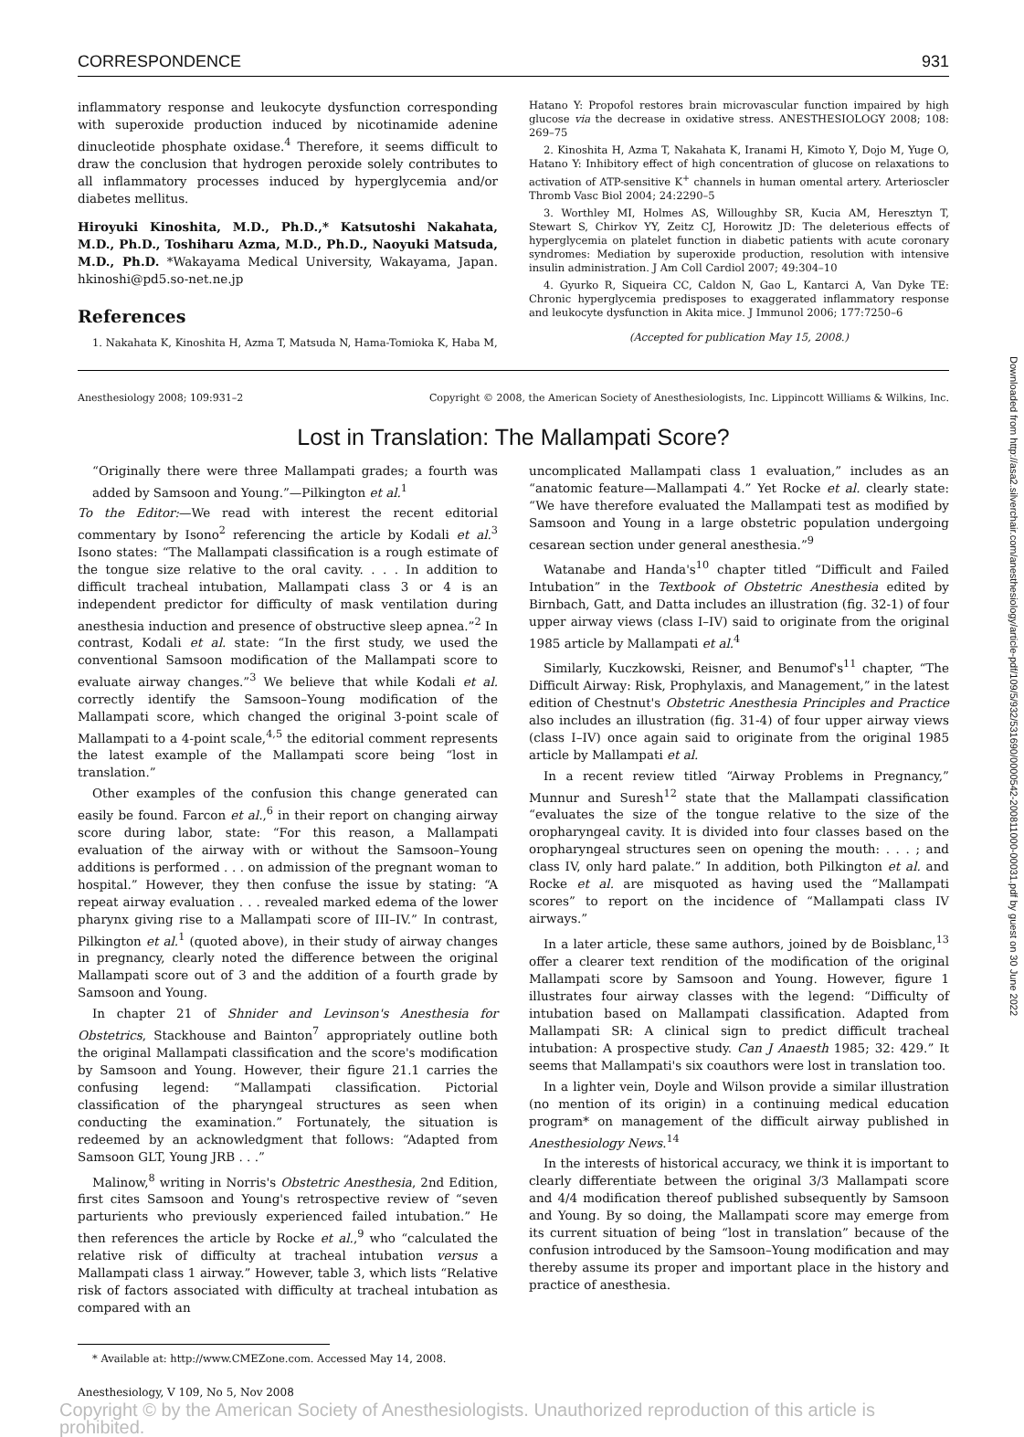CORRESPONDENCE 931
inflammatory response and leukocyte dysfunction corresponding with superoxide production induced by nicotinamide adenine dinucleotide phosphate oxidase.<sup>4</sup> Therefore, it seems difficult to draw the conclusion that hydrogen peroxide solely contributes to all inflammatory processes induced by hyperglycemia and/or diabetes mellitus.
Hiroyuki Kinoshita, M.D., Ph.D.,* Katsutoshi Nakahata, M.D., Ph.D., Toshiharu Azma, M.D., Ph.D., Naoyuki Matsuda, M.D., Ph.D. *Wakayama Medical University, Wakayama, Japan. hkinoshi@pd5.so-net.ne.jp
References
1. Nakahata K, Kinoshita H, Azma T, Matsuda N, Hama-Tomioka K, Haba M,
Hatano Y: Propofol restores brain microvascular function impaired by high glucose via the decrease in oxidative stress. ANESTHESIOLOGY 2008; 108: 269–75
2. Kinoshita H, Azma T, Nakahata K, Iranami H, Kimoto Y, Dojo M, Yuge O, Hatano Y: Inhibitory effect of high concentration of glucose on relaxations to activation of ATP-sensitive K<sup>+</sup> channels in human omental artery. Arterioscler Thromb Vasc Biol 2004; 24:2290–5
3. Worthley MI, Holmes AS, Willoughby SR, Kucia AM, Heresztyn T, Stewart S, Chirkov YY, Zeitz CJ, Horowitz JD: The deleterious effects of hyperglycemia on platelet function in diabetic patients with acute coronary syndromes: Mediation by superoxide production, resolution with intensive insulin administration. J Am Coll Cardiol 2007; 49:304–10
4. Gyurko R, Siqueira CC, Caldon N, Gao L, Kantarci A, Van Dyke TE: Chronic hyperglycemia predisposes to exaggerated inflammatory response and leukocyte dysfunction in Akita mice. J Immunol 2006; 177:7250–6
(Accepted for publication May 15, 2008.)
Anesthesiology 2008; 109:931–2 Copyright © 2008, the American Society of Anesthesiologists, Inc. Lippincott Williams & Wilkins, Inc.
Lost in Translation: The Mallampati Score?
“Originally there were three Mallampati grades; a fourth was added by Samsoon and Young.”—Pilkington et al.<sup>1</sup>
To the Editor:—We read with interest the recent editorial commentary by Isono<sup>2</sup> referencing the article by Kodali et al.<sup>3</sup> Isono states: “The Mallampati classification is a rough estimate of the tongue size relative to the oral cavity. . . . In addition to difficult tracheal intubation, Mallampati class 3 or 4 is an independent predictor for difficulty of mask ventilation during anesthesia induction and presence of obstructive sleep apnea.”<sup>2</sup> In contrast, Kodali et al. state: “In the first study, we used the conventional Samsoon modification of the Mallampati score to evaluate airway changes.”<sup>3</sup> We believe that while Kodali et al. correctly identify the Samsoon–Young modification of the Mallampati score, which changed the original 3-point scale of Mallampati to a 4-point scale,<sup>4,5</sup> the editorial comment represents the latest example of the Mallampati score being “lost in translation.”
Other examples of the confusion this change generated can easily be found. Farcon et al.,<sup>6</sup> in their report on changing airway score during labor, state: “For this reason, a Mallampati evaluation of the airway with or without the Samsoon–Young additions is performed . . . on admission of the pregnant woman to hospital.” However, they then confuse the issue by stating: “A repeat airway evaluation . . . revealed marked edema of the lower pharynx giving rise to a Mallampati score of III–IV.” In contrast, Pilkington et al.<sup>1</sup> (quoted above), in their study of airway changes in pregnancy, clearly noted the difference between the original Mallampati score out of 3 and the addition of a fourth grade by Samsoon and Young.
In chapter 21 of Shnider and Levinson's Anesthesia for Obstetrics, Stackhouse and Bainton<sup>7</sup> appropriately outline both the original Mallampati classification and the score's modification by Samsoon and Young. However, their figure 21.1 carries the confusing legend: “Mallampati classification. Pictorial classification of the pharyngeal structures as seen when conducting the examination.” Fortunately, the situation is redeemed by an acknowledgment that follows: “Adapted from Samsoon GLT, Young JRB . . .”
Malinow,<sup>8</sup> writing in Norris's Obstetric Anesthesia, 2nd Edition, first cites Samsoon and Young's retrospective review of “seven parturients who previously experienced failed intubation.” He then references the article by Rocke et al.,<sup>9</sup> who “calculated the relative risk of difficulty at tracheal intubation versus a Mallampati class 1 airway.” However, table 3, which lists “Relative risk of factors associated with difficulty at tracheal intubation as compared with an
* Available at: http://www.CMEZone.com. Accessed May 14, 2008.
uncomplicated Mallampati class 1 evaluation,” includes as an “anatomic feature—Mallampati 4.” Yet Rocke et al. clearly state: “We have therefore evaluated the Mallampati test as modified by Samsoon and Young in a large obstetric population undergoing cesarean section under general anesthesia.”<sup>9</sup>
Watanabe and Handa's<sup>10</sup> chapter titled “Difficult and Failed Intubation” in the Textbook of Obstetric Anesthesia edited by Birnbach, Gatt, and Datta includes an illustration (fig. 32-1) of four upper airway views (class I–IV) said to originate from the original 1985 article by Mallampati et al.<sup>4</sup>
Similarly, Kuczkowski, Reisner, and Benumof's<sup>11</sup> chapter, “The Difficult Airway: Risk, Prophylaxis, and Management,” in the latest edition of Chestnut's Obstetric Anesthesia Principles and Practice also includes an illustration (fig. 31-4) of four upper airway views (class I–IV) once again said to originate from the original 1985 article by Mallampati et al.
In a recent review titled “Airway Problems in Pregnancy,” Munnur and Suresh<sup>12</sup> state that the Mallampati classification “evaluates the size of the tongue relative to the size of the oropharyngeal cavity. It is divided into four classes based on the oropharyngeal structures seen on opening the mouth: . . . ; and class IV, only hard palate.” In addition, both Pilkington et al. and Rocke et al. are misquoted as having used the “Mallampati scores” to report on the incidence of “Mallampati class IV airways.”
In a later article, these same authors, joined by de Boisblanc,<sup>13</sup> offer a clearer text rendition of the modification of the original Mallampati score by Samsoon and Young. However, figure 1 illustrates four airway classes with the legend: “Difficulty of intubation based on Mallampati classification. Adapted from Mallampati SR: A clinical sign to predict difficult tracheal intubation: A prospective study. Can J Anaesth 1985; 32: 429.” It seems that Mallampati's six coauthors were lost in translation too.
In a lighter vein, Doyle and Wilson provide a similar illustration (no mention of its origin) in a continuing medical education program* on management of the difficult airway published in Anesthesiology News.<sup>14</sup>
In the interests of historical accuracy, we think it is important to clearly differentiate between the original 3/3 Mallampati score and 4/4 modification thereof published subsequently by Samsoon and Young. By so doing, the Mallampati score may emerge from its current situation of being “lost in translation” because of the confusion introduced by the Samsoon–Young modification and may thereby assume its proper and important place in the history and practice of anesthesia.
Anesthesiology, V 109, No 5, Nov 2008
Copyright © by the American Society of Anesthesiologists. Unauthorized reproduction of this article is prohibited.
Downloaded from http://asa2.silverchair.com/anesthesiology/article-pdf/109/5/932/531690/0000542-200811000-00031.pdf by guest on 30 June 2022